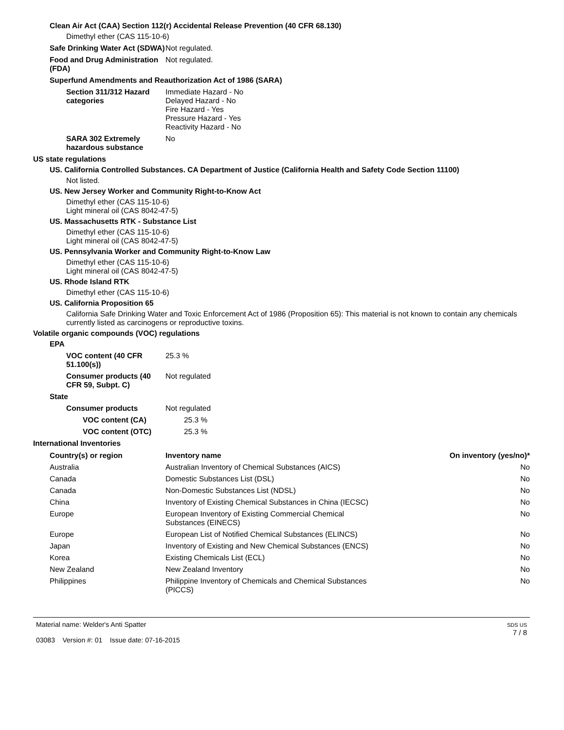Clean Air Act (CAA) Section 112(r) Accidental Release Prevention (40 CFR 68.130)
Dimethyl ether (CAS 115-10-6)
Safe Drinking Water Act (SDWA)
Not regulated.
Food and Drug Administration (FDA)
Not regulated.
Superfund Amendments and Reauthorization Act of 1986 (SARA)
Section 311/312 Hazard categories
Immediate Hazard - No
Delayed Hazard - No
Fire Hazard - Yes
Pressure Hazard - Yes
Reactivity Hazard - No
SARA 302 Extremely hazardous substance
No
US state regulations
US. California Controlled Substances. CA Department of Justice (California Health and Safety Code Section 11100)
Not listed.
US. New Jersey Worker and Community Right-to-Know Act
Dimethyl ether (CAS 115-10-6)
Light mineral oil (CAS 8042-47-5)
US. Massachusetts RTK - Substance List
Dimethyl ether (CAS 115-10-6)
Light mineral oil (CAS 8042-47-5)
US. Pennsylvania Worker and Community Right-to-Know Law
Dimethyl ether (CAS 115-10-6)
Light mineral oil (CAS 8042-47-5)
US. Rhode Island RTK
Dimethyl ether (CAS 115-10-6)
US. California Proposition 65
California Safe Drinking Water and Toxic Enforcement Act of 1986 (Proposition 65): This material is not known to contain any chemicals currently listed as carcinogens or reproductive toxins.
Volatile organic compounds (VOC) regulations
EPA
VOC content (40 CFR 51.100(s))
25.3 %
Consumer products (40 CFR 59, Subpt. C)
Not regulated
State
Consumer products Not regulated
VOC content (CA) 25.3 %
VOC content (OTC) 25.3 %
International Inventories
| Country(s) or region | Inventory name | On inventory (yes/no)* |
| --- | --- | --- |
| Australia | Australian Inventory of Chemical Substances (AICS) | No |
| Canada | Domestic Substances List (DSL) | No |
| Canada | Non-Domestic Substances List (NDSL) | No |
| China | Inventory of Existing Chemical Substances in China (IECSC) | No |
| Europe | European Inventory of Existing Commercial Chemical Substances (EINECS) | No |
| Europe | European List of Notified Chemical Substances (ELINCS) | No |
| Japan | Inventory of Existing and New Chemical Substances (ENCS) | No |
| Korea | Existing Chemicals List (ECL) | No |
| New Zealand | New Zealand Inventory | No |
| Philippines | Philippine Inventory of Chemicals and Chemical Substances (PICCS) | No |
Material name: Welder's Anti Spatter
03083 Version #: 01 Issue date: 07-16-2015
SDS US
7 / 8